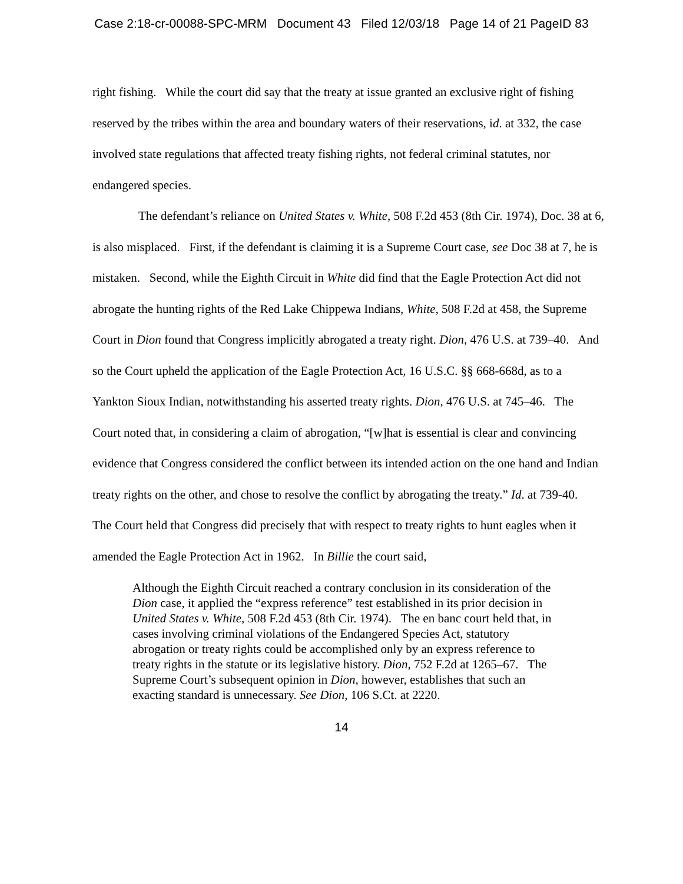Case 2:18-cr-00088-SPC-MRM Document 43 Filed 12/03/18 Page 14 of 21 PageID 83
right fishing. While the court did say that the treaty at issue granted an exclusive right of fishing reserved by the tribes within the area and boundary waters of their reservations, id. at 332, the case involved state regulations that affected treaty fishing rights, not federal criminal statutes, nor endangered species.
The defendant’s reliance on United States v. White, 508 F.2d 453 (8th Cir. 1974), Doc. 38 at 6, is also misplaced. First, if the defendant is claiming it is a Supreme Court case, see Doc 38 at 7, he is mistaken. Second, while the Eighth Circuit in White did find that the Eagle Protection Act did not abrogate the hunting rights of the Red Lake Chippewa Indians, White, 508 F.2d at 458, the Supreme Court in Dion found that Congress implicitly abrogated a treaty right. Dion, 476 U.S. at 739–40. And so the Court upheld the application of the Eagle Protection Act, 16 U.S.C. §§ 668-668d, as to a Yankton Sioux Indian, notwithstanding his asserted treaty rights. Dion, 476 U.S. at 745–46. The Court noted that, in considering a claim of abrogation, “[w]hat is essential is clear and convincing evidence that Congress considered the conflict between its intended action on the one hand and Indian treaty rights on the other, and chose to resolve the conflict by abrogating the treaty.” Id. at 739-40. The Court held that Congress did precisely that with respect to treaty rights to hunt eagles when it amended the Eagle Protection Act in 1962. In Billie the court said,
Although the Eighth Circuit reached a contrary conclusion in its consideration of the Dion case, it applied the “express reference” test established in its prior decision in United States v. White, 508 F.2d 453 (8th Cir. 1974). The en banc court held that, in cases involving criminal violations of the Endangered Species Act, statutory abrogation or treaty rights could be accomplished only by an express reference to treaty rights in the statute or its legislative history. Dion, 752 F.2d at 1265–67. The Supreme Court’s subsequent opinion in Dion, however, establishes that such an exacting standard is unnecessary. See Dion, 106 S.Ct. at 2220.
14